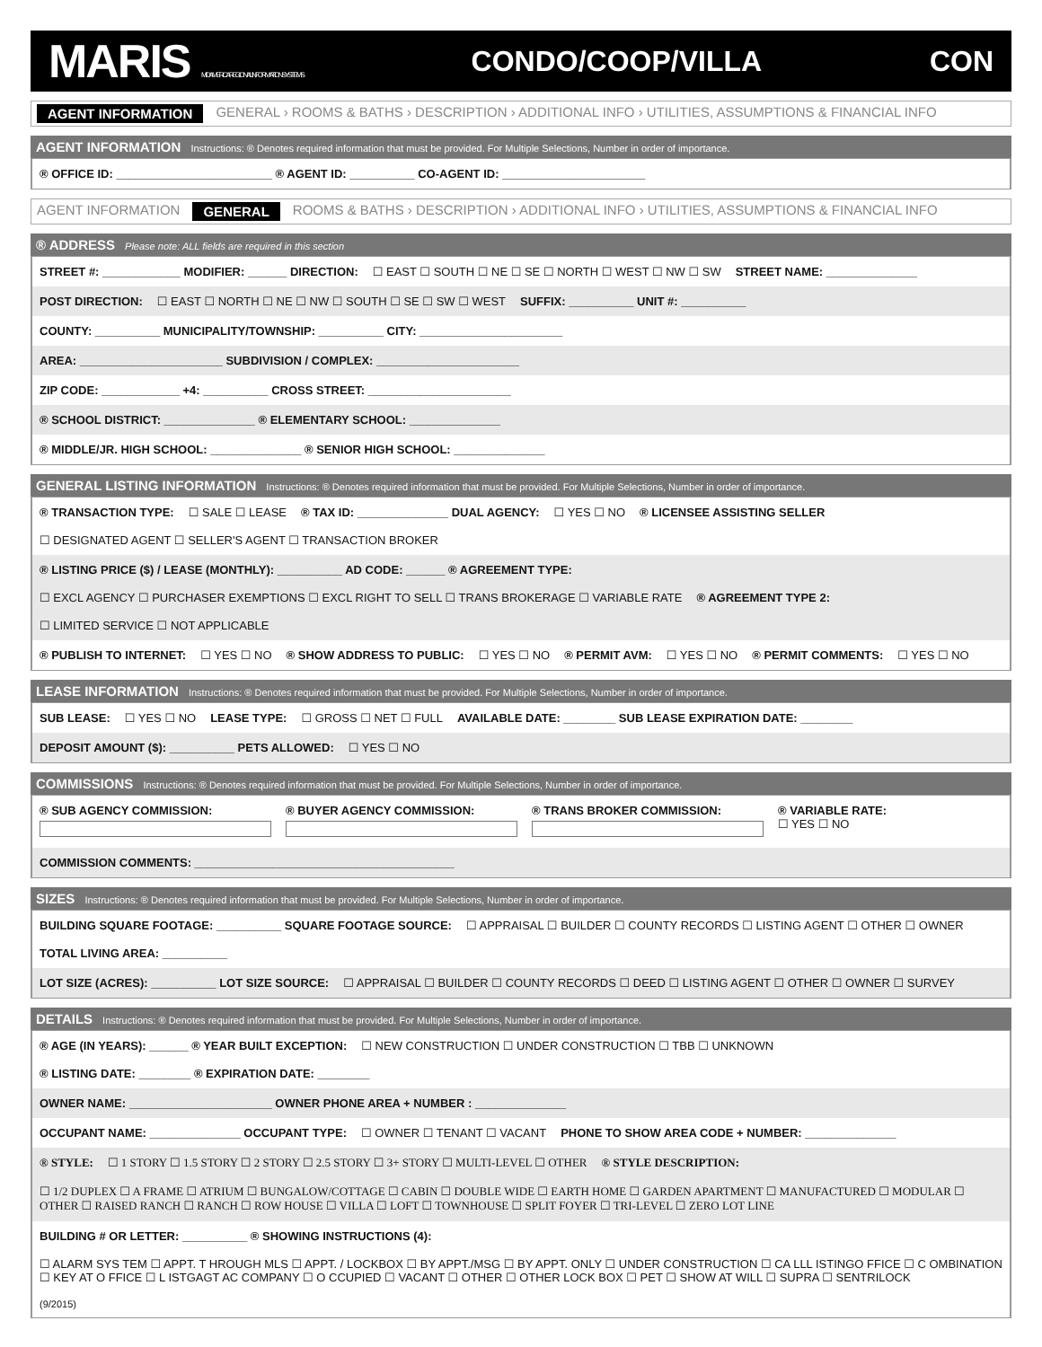MARIS MID AMERICA REGIONAL INFORMATION SYSTEMS
CONDO/COOP/VILLA CON
AGENT INFORMATION GENERAL › ROOMS & BATHS › DESCRIPTION › ADDITIONAL INFO › UTILITIES, ASSUMPTIONS & FINANCIAL INFO
AGENT INFORMATION Instructions: ® Denotes required information that must be provided. For Multiple Selections, Number in order of importance.
® OFFICE ID: ________________________ ® AGENT ID: __________ CO-AGENT ID: ______________________
AGENT INFORMATION GENERAL ROOMS & BATHS › DESCRIPTION › ADDITIONAL INFO › UTILITIES, ASSUMPTIONS & FINANCIAL INFO
® ADDRESS Please note: ALL fields are required in this section
STREET #: ____________ MODIFIER: ______ DIRECTION: ☐ EAST ☐ SOUTH ☐ NE ☐ SE ☐ NORTH ☐ WEST ☐ NW ☐ SW STREET NAME: ______________
POST DIRECTION: ☐ EAST ☐ NORTH ☐ NE ☐ NW ☐ SOUTH ☐ SE ☐ SW ☐ WEST SUFFIX: __________ UNIT #: __________
COUNTY: __________ MUNICIPALITY/TOWNSHIP: __________ CITY: ______________________
AREA: ______________________ SUBDIVISION / COMPLEX: ______________________
ZIP CODE: ____________ +4: __________ CROSS STREET: ______________________
® SCHOOL DISTRICT: ______________ ® ELEMENTARY SCHOOL: ______________
® MIDDLE/JR. HIGH SCHOOL: ______________ ® SENIOR HIGH SCHOOL: ______________
GENERAL LISTING INFORMATION Instructions: ® Denotes required information that must be provided. For Multiple Selections, Number in order of importance.
® TRANSACTION TYPE: ☐ SALE ☐ LEASE ® TAX ID: ______________ DUAL AGENCY: ☐ YES ☐ NO ® LICENSEE ASSISTING SELLER ☐ DESIGNATED AGENT ☐ SELLER'S AGENT ☐ TRANSACTION BROKER
® LISTING PRICE ($) / LEASE (MONTHLY): __________ AD CODE: ______ ® AGREEMENT TYPE: ☐ EXCL AGENCY ☐ PURCHASER EXEMPTIONS ☐ EXCL RIGHT TO SELL ☐ TRANS BROKERAGE ☐ VARIABLE RATE ® AGREEMENT TYPE 2: ☐ LIMITED SERVICE ☐ NOT APPLICABLE
® PUBLISH TO INTERNET: ☐ YES ☐ NO ® SHOW ADDRESS TO PUBLIC: ☐ YES ☐ NO ® PERMIT AVM: ☐ YES ☐ NO ® PERMIT COMMENTS: ☐ YES ☐ NO
LEASE INFORMATION Instructions: ® Denotes required information that must be provided. For Multiple Selections, Number in order of importance.
SUB LEASE: ☐ YES ☐ NO LEASE TYPE: ☐ GROSS ☐ NET ☐ FULL AVAILABLE DATE: ________ SUB LEASE EXPIRATION DATE: ________
DEPOSIT AMOUNT ($): __________ PETS ALLOWED: ☐ YES ☐ NO
COMMISSIONS Instructions: ® Denotes required information that must be provided. For Multiple Selections, Number in order of importance.
® SUB AGENCY COMMISSION:
® BUYER AGENCY COMMISSION:
® TRANS BROKER COMMISSION:
® VARIABLE RATE:
☐ YES ☐ NO
COMMISSION COMMENTS: ________________________________________
SIZES Instructions: ® Denotes required information that must be provided. For Multiple Selections, Number in order of importance.
BUILDING SQUARE FOOTAGE: __________ SQUARE FOOTAGE SOURCE: ☐ APPRAISAL ☐ BUILDER ☐ COUNTY RECORDS ☐ LISTING AGENT ☐ OTHER ☐ OWNER TOTAL LIVING AREA: __________
LOT SIZE (ACRES): __________ LOT SIZE SOURCE: ☐ APPRAISAL ☐ BUILDER ☐ COUNTY RECORDS ☐ DEED ☐ LISTING AGENT ☐ OTHER ☐ OWNER ☐ SURVEY
DETAILS Instructions: ® Denotes required information that must be provided. For Multiple Selections, Number in order of importance.
® AGE (IN YEARS): ______ ® YEAR BUILT EXCEPTION: ☐ NEW CONSTRUCTION ☐ UNDER CONSTRUCTION ☐ TBB ☐ UNKNOWN ® LISTING DATE: ________ ® EXPIRATION DATE: ________
OWNER NAME: ______________________ OWNER PHONE AREA + NUMBER : ______________
OCCUPANT NAME: ______________ OCCUPANT TYPE: ☐ OWNER ☐ TENANT ☐ VACANT PHONE TO SHOW AREA CODE + NUMBER: ______________
® STYLE: ☐ 1 STORY ☐ 1.5 STORY ☐ 2 STORY ☐ 2.5 STORY ☐ 3+ STORY ☐ MULTI-LEVEL ☐ OTHER ® STYLE DESCRIPTION: ☐ 1/2 DUPLEX ☐ A FRAME ☐ ATRIUM ☐ BUNGALOW/COTTAGE ☐ CABIN ☐ DOUBLE WIDE ☐ EARTH HOME ☐ GARDEN APARTMENT ☐ MANUFACTURED ☐ MODULAR ☐ OTHER ☐ RAISED RANCH ☐ RANCH ☐ ROW HOUSE ☐ VILLA ☐ LOFT ☐ TOWNHOUSE ☐ SPLIT FOYER ☐ TRI-LEVEL ☐ ZERO LOT LINE
BUILDING # OR LETTER: __________ ® SHOWING INSTRUCTIONS (4): ☐ ALARM SYS TEM ☐ APPT. T HROUGH MLS ☐ APPT. / LOCKBOX ☐ BY APPT./MSG ☐ BY APPT. ONLY ☐ UNDER CONSTRUCTION ☐ CA LLL ISTINGO FFICE ☐ C OMBINATION ☐ KEY AT O FFICE ☐ L ISTGAGT AC COMPANY ☐ O CCUPIED ☐ VACANT ☐ OTHER ☐ OTHER LOCK BOX ☐ PET ☐ SHOW AT WILL ☐ SUPRA ☐ SENTRILOCK (9/2015)